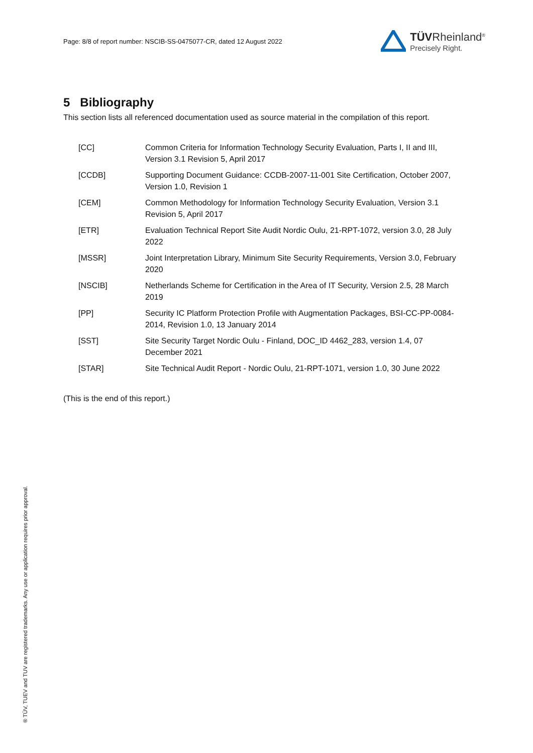Page: 8/8 of report number: NSCIB-SS-0475077-CR, dated 12 August 2022
TÜVRheinland<sup>®</sup>
Precisely Right.
5 Bibliography
This section lists all referenced documentation used as source material in the compilation of this report.
| [CC] | Common Criteria for Information Technology Security Evaluation, Parts I, II and III, Version 3.1 Revision 5, April 2017 |
| [CCDB] | Supporting Document Guidance: CCDB-2007-11-001 Site Certification, October 2007, Version 1.0, Revision 1 |
| [CEM] | Common Methodology for Information Technology Security Evaluation, Version 3.1 Revision 5, April 2017 |
| [ETR] | Evaluation Technical Report Site Audit Nordic Oulu, 21-RPT-1072, version 3.0, 28 July 2022 |
| [MSSR] | Joint Interpretation Library, Minimum Site Security Requirements, Version 3.0, February 2020 |
| [NSCIB] | Netherlands Scheme for Certification in the Area of IT Security, Version 2.5, 28 March 2019 |
| [PP] | Security IC Platform Protection Profile with Augmentation Packages, BSI-CC-PP-0084-2014, Revision 1.0, 13 January 2014 |
| [SST] | Site Security Target Nordic Oulu - Finland, DOC_ID 4462_283, version 1.4, 07 December 2021 |
| [STAR] | Site Technical Audit Report - Nordic Oulu, 21-RPT-1071, version 1.0, 30 June 2022 |
(This is the end of this report.)
® TÜV, TUEV and TUV are registered trademarks. Any use or application requires prior approval.